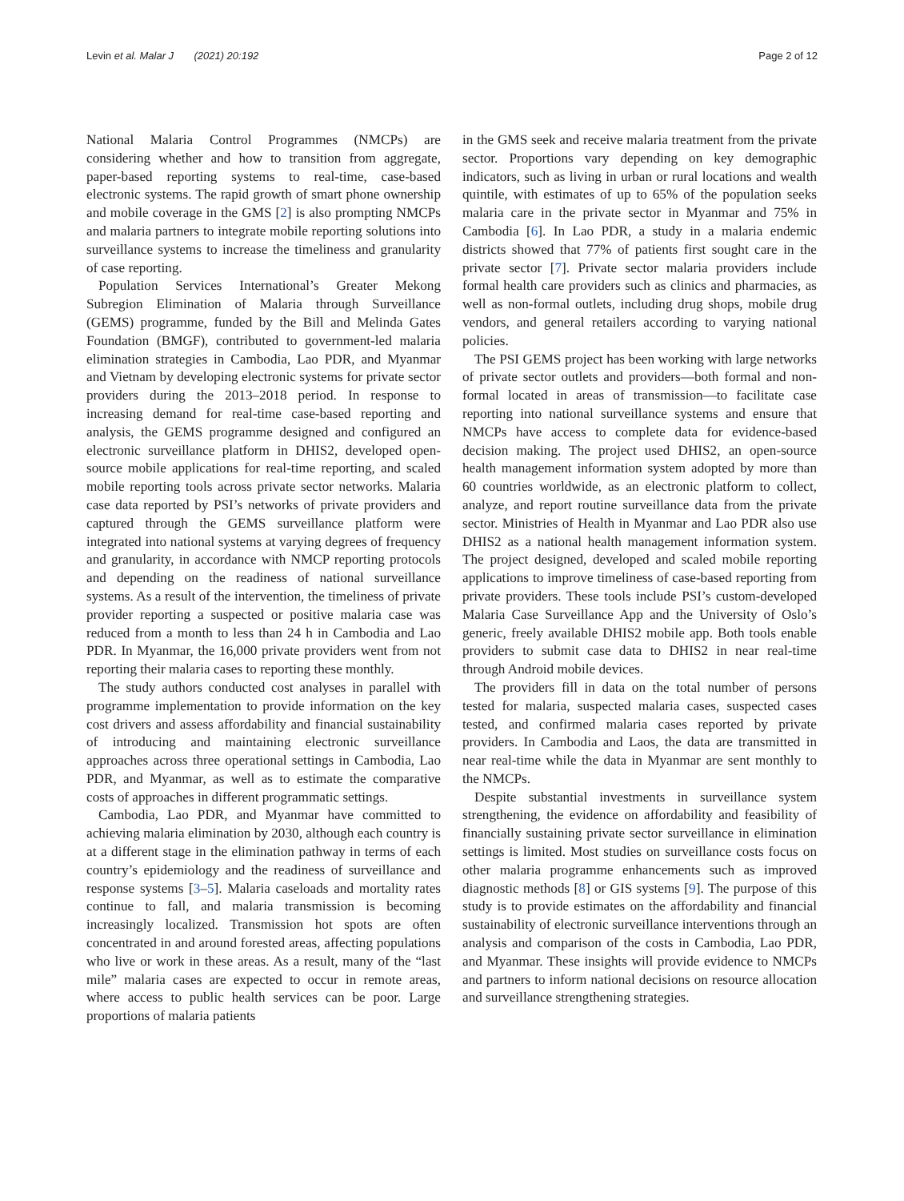Levin et al. Malar J (2021) 20:192 Page 2 of 12
National Malaria Control Programmes (NMCPs) are considering whether and how to transition from aggregate, paper-based reporting systems to real-time, case-based electronic systems. The rapid growth of smart phone ownership and mobile coverage in the GMS [2] is also prompting NMCPs and malaria partners to integrate mobile reporting solutions into surveillance systems to increase the timeliness and granularity of case reporting.
Population Services International’s Greater Mekong Subregion Elimination of Malaria through Surveillance (GEMS) programme, funded by the Bill and Melinda Gates Foundation (BMGF), contributed to government-led malaria elimination strategies in Cambodia, Lao PDR, and Myanmar and Vietnam by developing electronic systems for private sector providers during the 2013–2018 period. In response to increasing demand for real-time case-based reporting and analysis, the GEMS programme designed and configured an electronic surveillance platform in DHIS2, developed open-source mobile applications for real-time reporting, and scaled mobile reporting tools across private sector networks. Malaria case data reported by PSI’s networks of private providers and captured through the GEMS surveillance platform were integrated into national systems at varying degrees of frequency and granularity, in accordance with NMCP reporting protocols and depending on the readiness of national surveillance systems. As a result of the intervention, the timeliness of private provider reporting a suspected or positive malaria case was reduced from a month to less than 24 h in Cambodia and Lao PDR. In Myanmar, the 16,000 private providers went from not reporting their malaria cases to reporting these monthly.
The study authors conducted cost analyses in parallel with programme implementation to provide information on the key cost drivers and assess affordability and financial sustainability of introducing and maintaining electronic surveillance approaches across three operational settings in Cambodia, Lao PDR, and Myanmar, as well as to estimate the comparative costs of approaches in different programmatic settings.
Cambodia, Lao PDR, and Myanmar have committed to achieving malaria elimination by 2030, although each country is at a different stage in the elimination pathway in terms of each country’s epidemiology and the readiness of surveillance and response systems [3–5]. Malaria caseloads and mortality rates continue to fall, and malaria transmission is becoming increasingly localized. Transmission hot spots are often concentrated in and around forested areas, affecting populations who live or work in these areas. As a result, many of the “last mile” malaria cases are expected to occur in remote areas, where access to public health services can be poor. Large proportions of malaria patients
in the GMS seek and receive malaria treatment from the private sector. Proportions vary depending on key demographic indicators, such as living in urban or rural locations and wealth quintile, with estimates of up to 65% of the population seeks malaria care in the private sector in Myanmar and 75% in Cambodia [6]. In Lao PDR, a study in a malaria endemic districts showed that 77% of patients first sought care in the private sector [7]. Private sector malaria providers include formal health care providers such as clinics and pharmacies, as well as non-formal outlets, including drug shops, mobile drug vendors, and general retailers according to varying national policies.
The PSI GEMS project has been working with large networks of private sector outlets and providers—both formal and non-formal located in areas of transmission—to facilitate case reporting into national surveillance systems and ensure that NMCPs have access to complete data for evidence-based decision making. The project used DHIS2, an open-source health management information system adopted by more than 60 countries worldwide, as an electronic platform to collect, analyze, and report routine surveillance data from the private sector. Ministries of Health in Myanmar and Lao PDR also use DHIS2 as a national health management information system. The project designed, developed and scaled mobile reporting applications to improve timeliness of case-based reporting from private providers. These tools include PSI’s custom-developed Malaria Case Surveillance App and the University of Oslo’s generic, freely available DHIS2 mobile app. Both tools enable providers to submit case data to DHIS2 in near real-time through Android mobile devices.
The providers fill in data on the total number of persons tested for malaria, suspected malaria cases, suspected cases tested, and confirmed malaria cases reported by private providers. In Cambodia and Laos, the data are transmitted in near real-time while the data in Myanmar are sent monthly to the NMCPs.
Despite substantial investments in surveillance system strengthening, the evidence on affordability and feasibility of financially sustaining private sector surveillance in elimination settings is limited. Most studies on surveillance costs focus on other malaria programme enhancements such as improved diagnostic methods [8] or GIS systems [9]. The purpose of this study is to provide estimates on the affordability and financial sustainability of electronic surveillance interventions through an analysis and comparison of the costs in Cambodia, Lao PDR, and Myanmar. These insights will provide evidence to NMCPs and partners to inform national decisions on resource allocation and surveillance strengthening strategies.